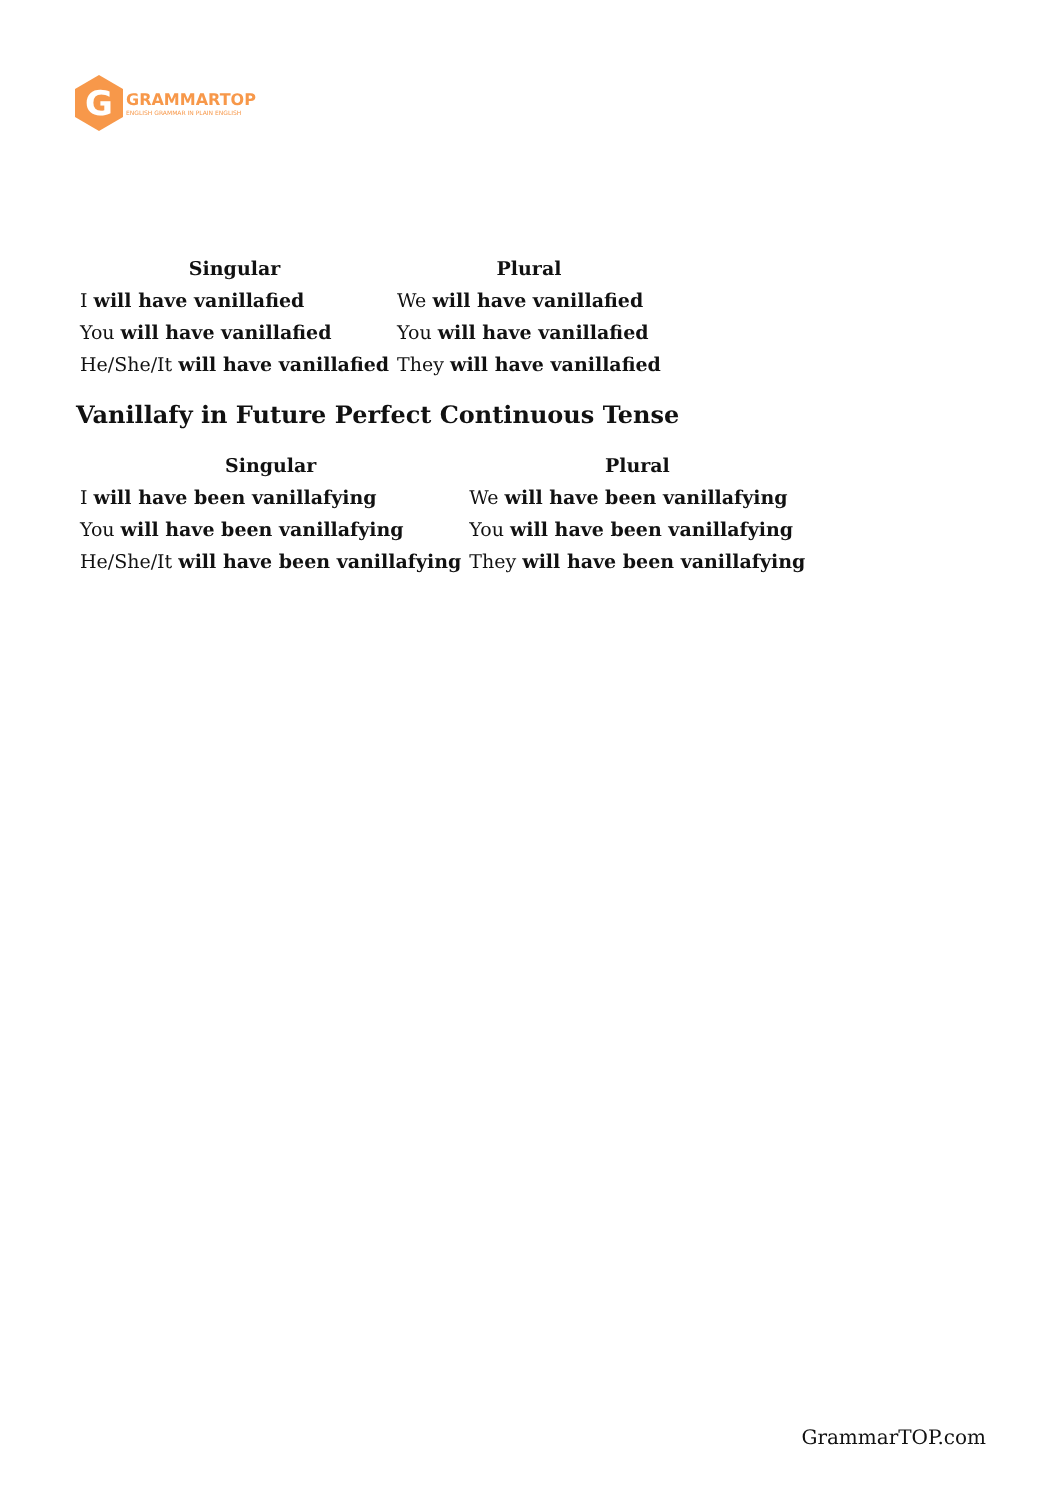G
GRAMMARTOP
ENGLISH GRAMMAR IN PLAIN ENGLISH
| Singular | Plural |
| --- | --- |
| I will have vanillafied | We will have vanillafied |
| You will have vanillafied | You will have vanillafied |
| He/She/It will have vanillafied | They will have vanillafied |
Vanillafy in Future Perfect Continuous Tense
| Singular | Plural |
| --- | --- |
| I will have been vanillafying | We will have been vanillafying |
| You will have been vanillafying | You will have been vanillafying |
| He/She/It will have been vanillafying | They will have been vanillafying |
GrammarTOP.com